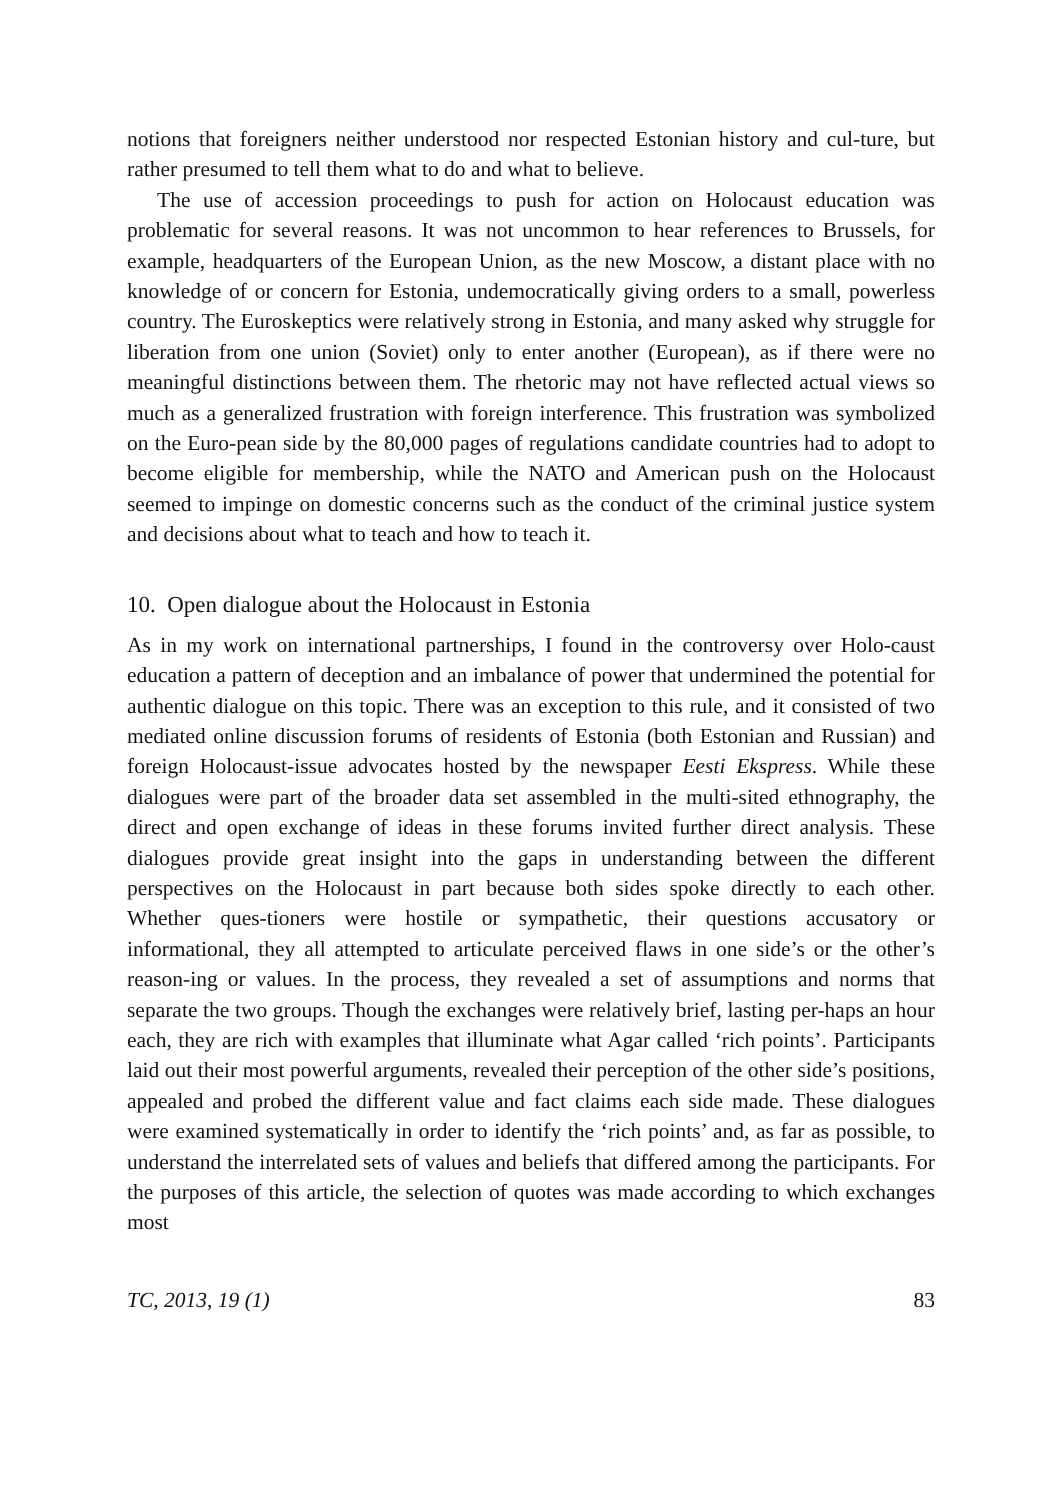notions that foreigners neither understood nor respected Estonian history and cul-ture, but rather presumed to tell them what to do and what to believe.
The use of accession proceedings to push for action on Holocaust education was problematic for several reasons. It was not uncommon to hear references to Brussels, for example, headquarters of the European Union, as the new Moscow, a distant place with no knowledge of or concern for Estonia, undemocratically giving orders to a small, powerless country. The Euroskeptics were relatively strong in Estonia, and many asked why struggle for liberation from one union (Soviet) only to enter another (European), as if there were no meaningful distinctions between them. The rhetoric may not have reflected actual views so much as a generalized frustration with foreign interference. This frustration was symbolized on the Euro-pean side by the 80,000 pages of regulations candidate countries had to adopt to become eligible for membership, while the NATO and American push on the Holocaust seemed to impinge on domestic concerns such as the conduct of the criminal justice system and decisions about what to teach and how to teach it.
10. Open dialogue about the Holocaust in Estonia
As in my work on international partnerships, I found in the controversy over Holo-caust education a pattern of deception and an imbalance of power that undermined the potential for authentic dialogue on this topic. There was an exception to this rule, and it consisted of two mediated online discussion forums of residents of Estonia (both Estonian and Russian) and foreign Holocaust-issue advocates hosted by the newspaper Eesti Ekspress. While these dialogues were part of the broader data set assembled in the multi-sited ethnography, the direct and open exchange of ideas in these forums invited further direct analysis. These dialogues provide great insight into the gaps in understanding between the different perspectives on the Holocaust in part because both sides spoke directly to each other. Whether ques-tioners were hostile or sympathetic, their questions accusatory or informational, they all attempted to articulate perceived flaws in one side’s or the other’s reason-ing or values. In the process, they revealed a set of assumptions and norms that separate the two groups. Though the exchanges were relatively brief, lasting per-haps an hour each, they are rich with examples that illuminate what Agar called ‘rich points’. Participants laid out their most powerful arguments, revealed their perception of the other side’s positions, appealed and probed the different value and fact claims each side made. These dialogues were examined systematically in order to identify the ‘rich points’ and, as far as possible, to understand the interrelated sets of values and beliefs that differed among the participants. For the purposes of this article, the selection of quotes was made according to which exchanges most
TC, 2013, 19 (1) 83